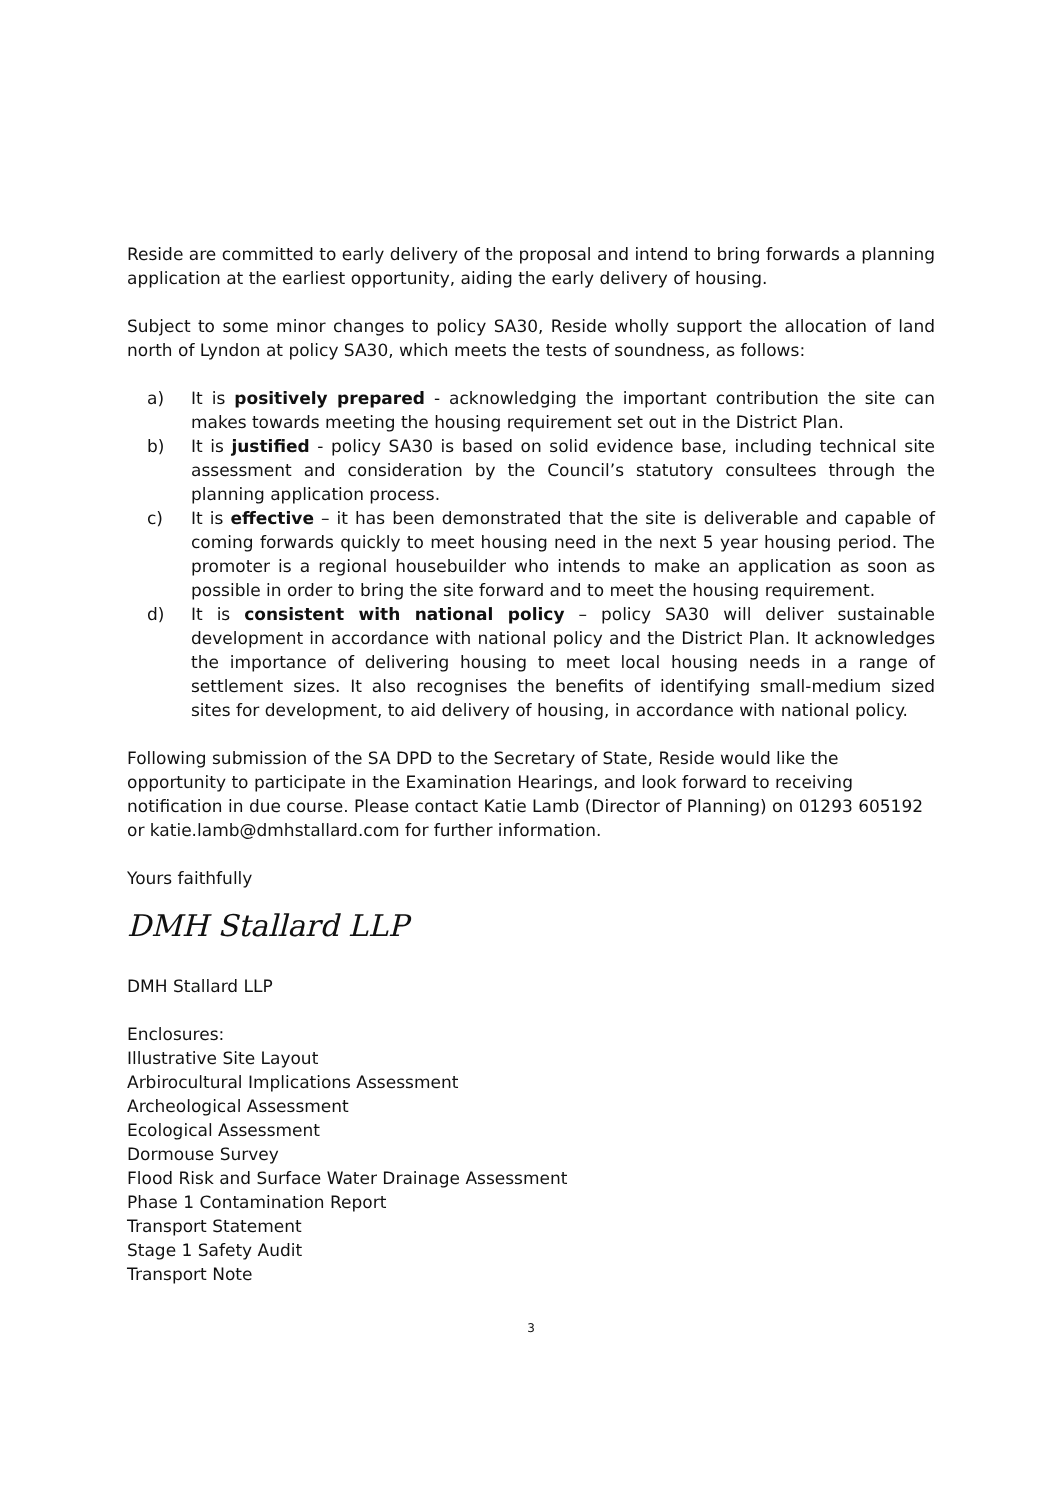Reside are committed to early delivery of the proposal and intend to bring forwards a planning application at the earliest opportunity, aiding the early delivery of housing.
Subject to some minor changes to policy SA30, Reside wholly support the allocation of land north of Lyndon at policy SA30, which meets the tests of soundness, as follows:
a) It is positively prepared - acknowledging the important contribution the site can makes towards meeting the housing requirement set out in the District Plan.
b) It is justified - policy SA30 is based on solid evidence base, including technical site assessment and consideration by the Council’s statutory consultees through the planning application process.
c) It is effective – it has been demonstrated that the site is deliverable and capable of coming forwards quickly to meet housing need in the next 5 year housing period. The promoter is a regional housebuilder who intends to make an application as soon as possible in order to bring the site forward and to meet the housing requirement.
d) It is consistent with national policy – policy SA30 will deliver sustainable development in accordance with national policy and the District Plan. It acknowledges the importance of delivering housing to meet local housing needs in a range of settlement sizes. It also recognises the benefits of identifying small-medium sized sites for development, to aid delivery of housing, in accordance with national policy.
Following submission of the SA DPD to the Secretary of State, Reside would like the opportunity to participate in the Examination Hearings, and look forward to receiving notification in due course. Please contact Katie Lamb (Director of Planning) on 01293 605192 or katie.lamb@dmhstallard.com for further information.
Yours faithfully
DMH Stallard LLP
DMH Stallard LLP
Enclosures:
Illustrative Site Layout
Arbirocultural Implications Assessment
Archeological Assessment
Ecological Assessment
Dormouse Survey
Flood Risk and Surface Water Drainage Assessment
Phase 1 Contamination Report
Transport Statement
Stage 1 Safety Audit
Transport Note
3